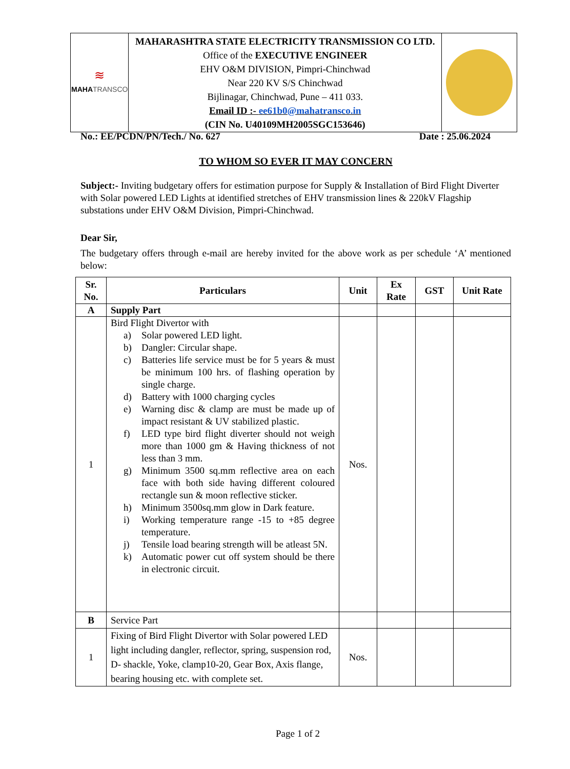| ≋ MAHA TRANSCO | MAHARASHTRA STATE ELECTRICITY TRANSMISSION CO LTD. Office of the EXECUTIVE ENGINEER EHV O&M DIVISION, Pimpri-Chinchwad Near 220 KV S/S Chinchwad Bijlinagar, Chinchwad, Pune – 411 033. Email ID :- ee61b0@mahatransco.in (CIN No. U40109MH2005SGC153646) | |
No.: EE/PCDN/PN/Tech./ No. 627 Date : 25.06.2024
TO WHOM SO EVER IT MAY CONCERN
Subject:- Inviting budgetary offers for estimation purpose for Supply & Installation of Bird Flight Diverter with Solar powered LED Lights at identified stretches of EHV transmission lines & 220kV Flagship substations under EHV O&M Division, Pimpri-Chinchwad.
Dear Sir,
The budgetary offers through e-mail are hereby invited for the above work as per schedule ‘A’ mentioned below:
| Sr. No. | Particulars | Unit | Ex Rate | GST | Unit Rate |
| --- | --- | --- | --- | --- | --- |
| A | Supply Part | | | | |
| 1 | Bird Flight Divertor with a) Solar powered LED light. b) Dangler: Circular shape. c) Batteries life service must be for 5 years & must be minimum 100 hrs. of flashing operation by single charge. d) Battery with 1000 charging cycles e) Warning disc & clamp are must be made up of impact resistant & UV stabilized plastic. f) LED type bird flight diverter should not weigh more than 1000 gm & Having thickness of not less than 3 mm. g) Minimum 3500 sq.mm reflective area on each face with both side having different coloured rectangle sun & moon reflective sticker. h) Minimum 3500sq.mm glow in Dark feature. i) Working temperature range -15 to +85 degree temperature. j) Tensile load bearing strength will be atleast 5N. k) Automatic power cut off system should be there in electronic circuit. | Nos. | | | |
| B | Service Part | | | | |
| 1 | Fixing of Bird Flight Divertor with Solar powered LED light including dangler, reflector, spring, suspension rod, D- shackle, Yoke, clamp10-20, Gear Box, Axis flange, bearing housing etc. with complete set. | Nos. | | | |
Page 1 of 2